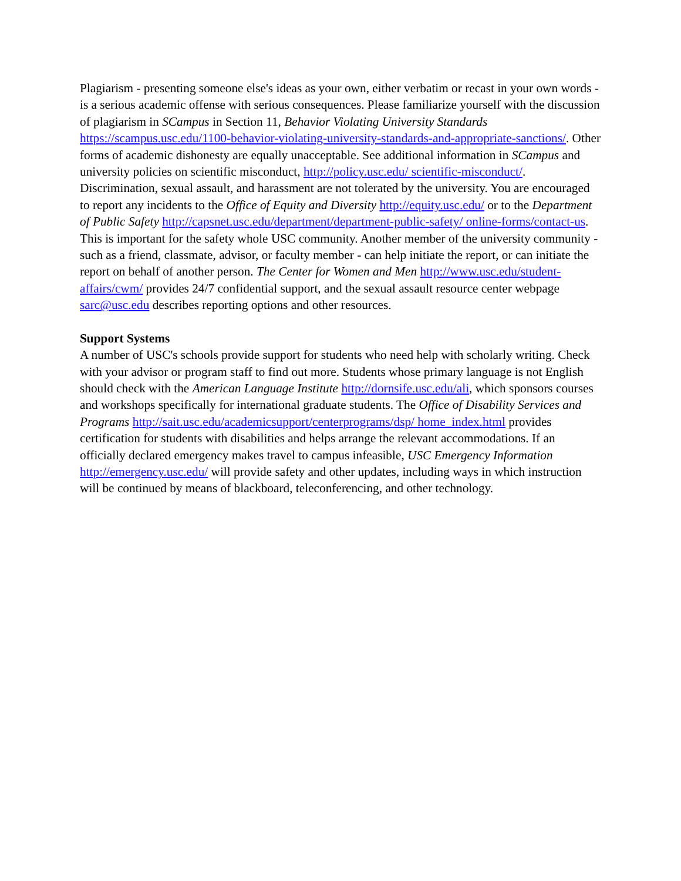Plagiarism - presenting someone else's ideas as your own, either verbatim or recast in your own words - is a serious academic offense with serious consequences. Please familiarize yourself with the discussion of plagiarism in SCampus in Section 11, Behavior Violating University Standards https://scampus.usc.edu/1100-behavior-violating-university-standards-and-appropriate-sanctions/. Other forms of academic dishonesty are equally unacceptable. See additional information in SCampus and university policies on scientific misconduct, http://policy.usc.edu/ scientific-misconduct/.
Discrimination, sexual assault, and harassment are not tolerated by the university. You are encouraged to report any incidents to the Office of Equity and Diversity http://equity.usc.edu/ or to the Department of Public Safety http://capsnet.usc.edu/department/department-public-safety/ online-forms/contact-us. This is important for the safety whole USC community. Another member of the university community - such as a friend, classmate, advisor, or faculty member - can help initiate the report, or can initiate the report on behalf of another person. The Center for Women and Men http://www.usc.edu/student-affairs/cwm/ provides 24/7 confidential support, and the sexual assault resource center webpage sarc@usc.edu describes reporting options and other resources.
Support Systems
A number of USC's schools provide support for students who need help with scholarly writing. Check with your advisor or program staff to find out more. Students whose primary language is not English should check with the American Language Institute http://dornsife.usc.edu/ali, which sponsors courses and workshops specifically for international graduate students. The Office of Disability Services and Programs http://sait.usc.edu/academicsupport/centerprograms/dsp/ home_index.html provides certification for students with disabilities and helps arrange the relevant accommodations. If an officially declared emergency makes travel to campus infeasible, USC Emergency Information http://emergency.usc.edu/ will provide safety and other updates, including ways in which instruction will be continued by means of blackboard, teleconferencing, and other technology.